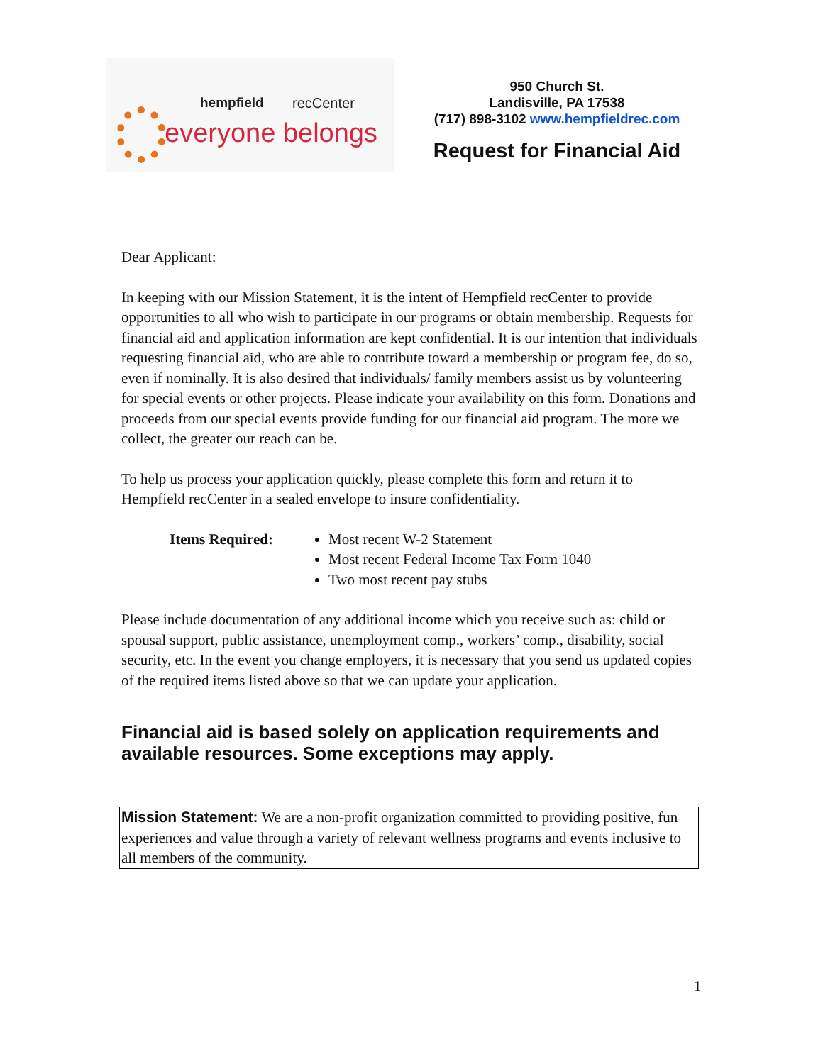hempfield recCenter
everyone belongs
950 Church St.
Landisville, PA 17538
(717) 898-3102 www.hempfieldrec.com
Request for Financial Aid
Dear Applicant:
In keeping with our Mission Statement, it is the intent of Hempfield recCenter to provide opportunities to all who wish to participate in our programs or obtain membership. Requests for financial aid and application information are kept confidential. It is our intention that individuals requesting financial aid, who are able to contribute toward a membership or program fee, do so, even if nominally. It is also desired that individuals/ family members assist us by volunteering for special events or other projects. Please indicate your availability on this form. Donations and proceeds from our special events provide funding for our financial aid program. The more we collect, the greater our reach can be.
To help us process your application quickly, please complete this form and return it to Hempfield recCenter in a sealed envelope to insure confidentiality.
Items Required: Most recent W-2 Statement
Most recent Federal Income Tax Form 1040
Two most recent pay stubs
Please include documentation of any additional income which you receive such as: child or spousal support, public assistance, unemployment comp., workers’ comp., disability, social security, etc. In the event you change employers, it is necessary that you send us updated copies of the required items listed above so that we can update your application.
Financial aid is based solely on application requirements and available resources. Some exceptions may apply.
Mission Statement: We are a non-profit organization committed to providing positive, fun experiences and value through a variety of relevant wellness programs and events inclusive to all members of the community.
1